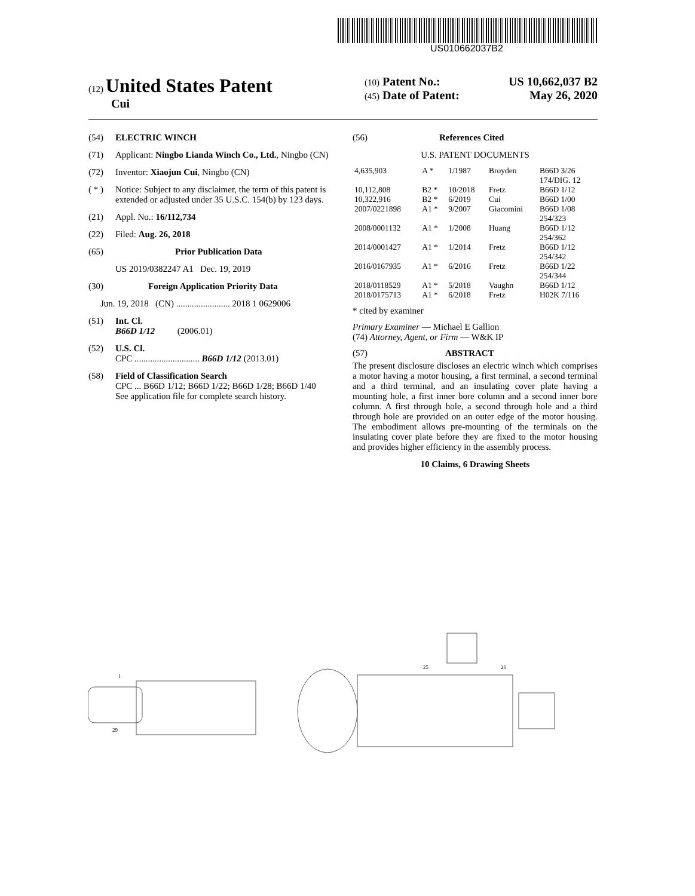US010662037B2
(12) United States Patent
Cui
(10) Patent No.: US 10,662,037 B2
(45) Date of Patent: May 26, 2020
(54) ELECTRIC WINCH
(71) Applicant: Ningbo Lianda Winch Co., Ltd., Ningbo (CN)
(72) Inventor: Xiaojun Cui, Ningbo (CN)
( * ) Notice: Subject to any disclaimer, the term of this patent is extended or adjusted under 35 U.S.C. 154(b) by 123 days.
(21) Appl. No.: 16/112,734
(22) Filed: Aug. 26, 2018
(65) Prior Publication Data
US 2019/0382247 A1 Dec. 19, 2019
(30) Foreign Application Priority Data
Jun. 19, 2018 (CN) ........................ 2018 1 0629006
(51) Int. Cl.
B66D 1/12 (2006.01)
(52) U.S. Cl.
CPC ............................. B66D 1/12 (2013.01)
(58) Field of Classification Search
CPC ... B66D 1/12; B66D 1/22; B66D 1/28; B66D 1/40
See application file for complete search history.
(56) References Cited
U.S. PATENT DOCUMENTS
| 4,635,903 | A * | 1/1987 | Broyden | B66D 3/26 174/DIG. 12 |
| 10,112,808 | B2 * | 10/2018 | Fretz | B66D 1/12 |
| 10,322,916 | B2 * | 6/2019 | Cui | B66D 1/00 |
| 2007/0221898 | A1 * | 9/2007 | Giacomini | B66D 1/08 254/323 |
| 2008/0001132 | A1 * | 1/2008 | Huang | B66D 1/12 254/362 |
| 2014/0001427 | A1 * | 1/2014 | Fretz | B66D 1/12 254/342 |
| 2016/0167935 | A1 * | 6/2016 | Fretz | B66D 1/22 254/344 |
| 2018/0118529 | A1 * | 5/2018 | Vaughn | B66D 1/12 |
| 2018/0175713 | A1 * | 6/2018 | Fretz | H02K 7/116 |
* cited by examiner
Primary Examiner — Michael E Gallion
(74) Attorney, Agent, or Firm — W&K IP
(57) ABSTRACT
The present disclosure discloses an electric winch which comprises a motor having a motor housing, a first terminal, a second terminal and a third terminal, and an insulating cover plate having a mounting hole, a first inner bore column and a second inner bore column. A first through hole, a second through hole and a third through hole are provided on an outer edge of the motor housing. The embodiment allows pre-mounting of the terminals on the insulating cover plate before they are fixed to the motor housing and provides higher efficiency in the assembly process.
10 Claims, 6 Drawing Sheets
1
29
25
26